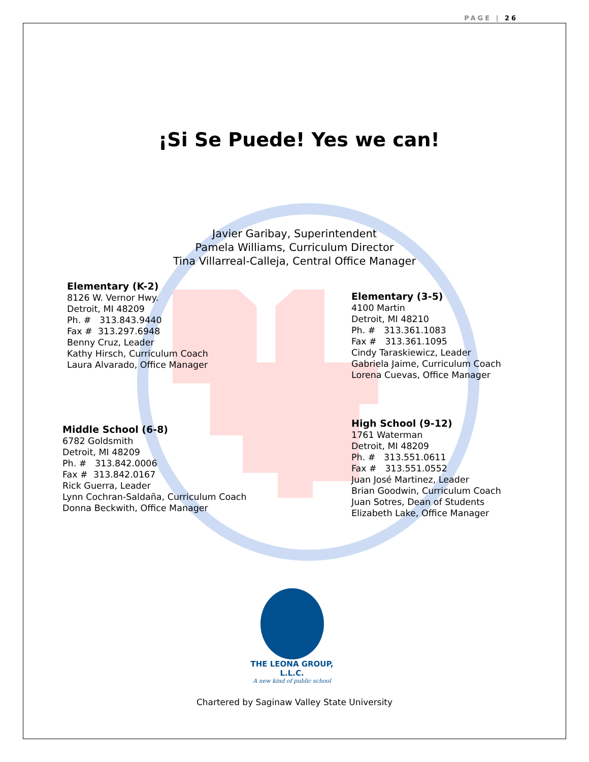PAGE | 26
¡Si Se Puede! Yes we can!
Javier Garibay, Superintendent
Pamela Williams, Curriculum Director
Tina Villarreal-Calleja, Central Office Manager
Elementary (K-2)
8126 W. Vernor Hwy.
Detroit, MI 48209
Ph. # 313.843.9440
Fax # 313.297.6948
Benny Cruz, Leader
Kathy Hirsch, Curriculum Coach
Laura Alvarado, Office Manager
Elementary (3-5)
4100 Martin
Detroit, MI 48210
Ph. # 313.361.1083
Fax # 313.361.1095
Cindy Taraskiewicz, Leader
Gabriela Jaime, Curriculum Coach
Lorena Cuevas, Office Manager
Middle School (6-8)
6782 Goldsmith
Detroit, MI 48209
Ph. # 313.842.0006
Fax # 313.842.0167
Rick Guerra, Leader
Lynn Cochran-Saldaña, Curriculum Coach
Donna Beckwith, Office Manager
High School (9-12)
1761 Waterman
Detroit, MI 48209
Ph. # 313.551.0611
Fax # 313.551.0552
Juan José Martinez, Leader
Brian Goodwin, Curriculum Coach
Juan Sotres, Dean of Students
Elizabeth Lake, Office Manager
THE LEONA GROUP, L.L.C.
A new kind of public school
Chartered by Saginaw Valley State University